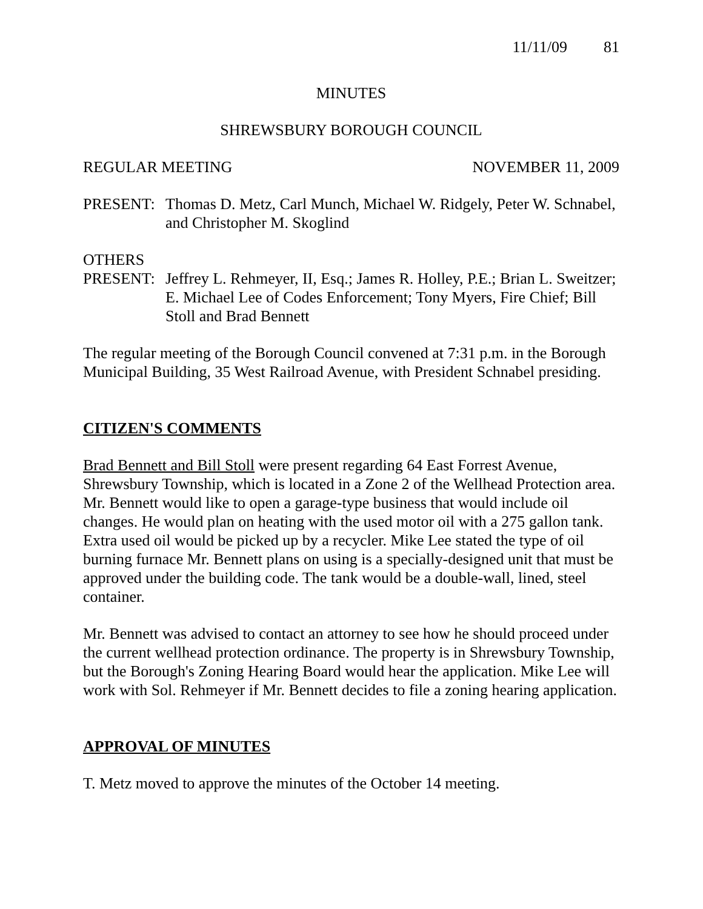11/11/09 81
MINUTES
SHREWSBURY BOROUGH COUNCIL
REGULAR MEETING NOVEMBER 11, 2009
PRESENT: Thomas D. Metz, Carl Munch, Michael W. Ridgely, Peter W. Schnabel, and Christopher M. Skoglind
OTHERS
PRESENT: Jeffrey L. Rehmeyer, II, Esq.; James R. Holley, P.E.; Brian L. Sweitzer; E. Michael Lee of Codes Enforcement; Tony Myers, Fire Chief; Bill Stoll and Brad Bennett
The regular meeting of the Borough Council convened at 7:31 p.m. in the Borough Municipal Building, 35 West Railroad Avenue, with President Schnabel presiding.
CITIZEN'S COMMENTS
Brad Bennett and Bill Stoll were present regarding 64 East Forrest Avenue, Shrewsbury Township, which is located in a Zone 2 of the Wellhead Protection area. Mr. Bennett would like to open a garage-type business that would include oil changes. He would plan on heating with the used motor oil with a 275 gallon tank. Extra used oil would be picked up by a recycler. Mike Lee stated the type of oil burning furnace Mr. Bennett plans on using is a specially-designed unit that must be approved under the building code. The tank would be a double-wall, lined, steel container.
Mr. Bennett was advised to contact an attorney to see how he should proceed under the current wellhead protection ordinance. The property is in Shrewsbury Township, but the Borough's Zoning Hearing Board would hear the application. Mike Lee will work with Sol. Rehmeyer if Mr. Bennett decides to file a zoning hearing application.
APPROVAL OF MINUTES
T. Metz moved to approve the minutes of the October 14 meeting.